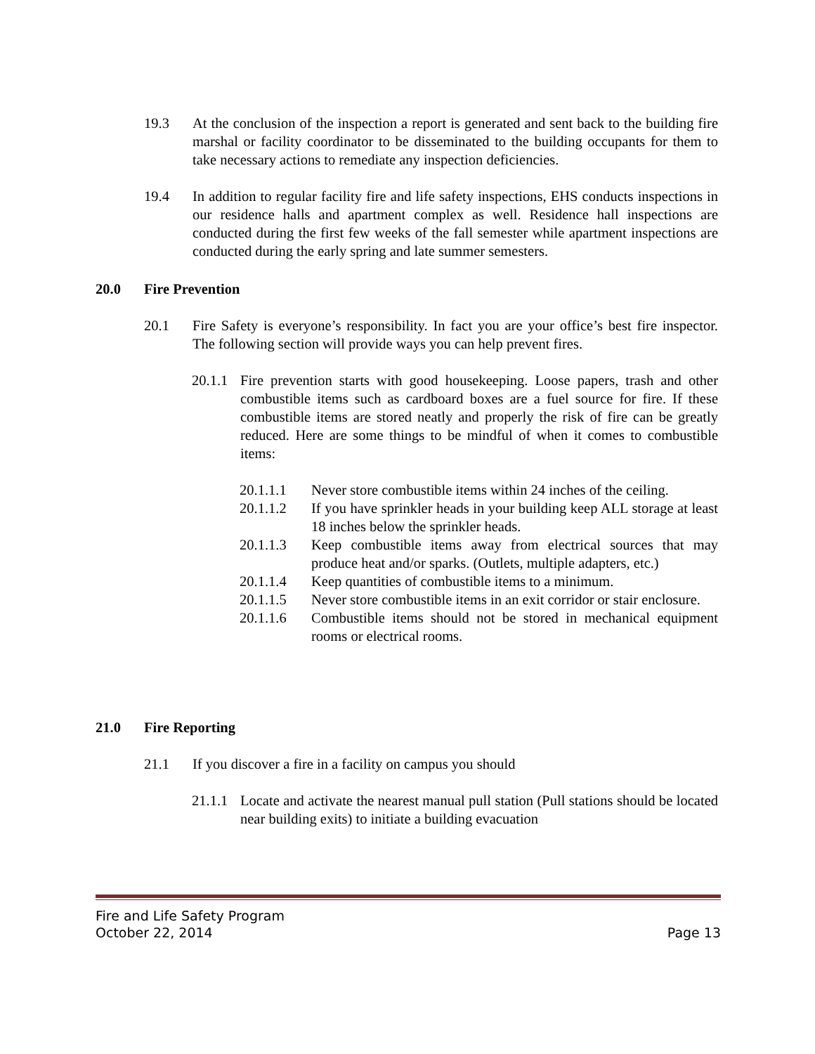19.3 At the conclusion of the inspection a report is generated and sent back to the building fire marshal or facility coordinator to be disseminated to the building occupants for them to take necessary actions to remediate any inspection deficiencies.
19.4 In addition to regular facility fire and life safety inspections, EHS conducts inspections in our residence halls and apartment complex as well. Residence hall inspections are conducted during the first few weeks of the fall semester while apartment inspections are conducted during the early spring and late summer semesters.
20.0 Fire Prevention
20.1 Fire Safety is everyone’s responsibility. In fact you are your office’s best fire inspector. The following section will provide ways you can help prevent fires.
20.1.1
Fire prevention starts with good housekeeping. Loose papers, trash and other combustible items such as cardboard boxes are a fuel source for fire. If these combustible items are stored neatly and properly the risk of fire can be greatly reduced. Here are some things to be mindful of when it comes to combustible items:
20.1.1.1 Never store combustible items within 24 inches of the ceiling.
20.1.1.2 If you have sprinkler heads in your building keep ALL storage at least 18 inches below the sprinkler heads.
20.1.1.3 Keep combustible items away from electrical sources that may produce heat and/or sparks. (Outlets, multiple adapters, etc.)
20.1.1.4 Keep quantities of combustible items to a minimum.
20.1.1.5 Never store combustible items in an exit corridor or stair enclosure.
20.1.1.6 Combustible items should not be stored in mechanical equipment rooms or electrical rooms.
21.0 Fire Reporting
21.1 If you discover a fire in a facility on campus you should
21.1.1
Locate and activate the nearest manual pull station (Pull stations should be located near building exits) to initiate a building evacuation
Fire and Life Safety Program
October 22, 2014 Page 13